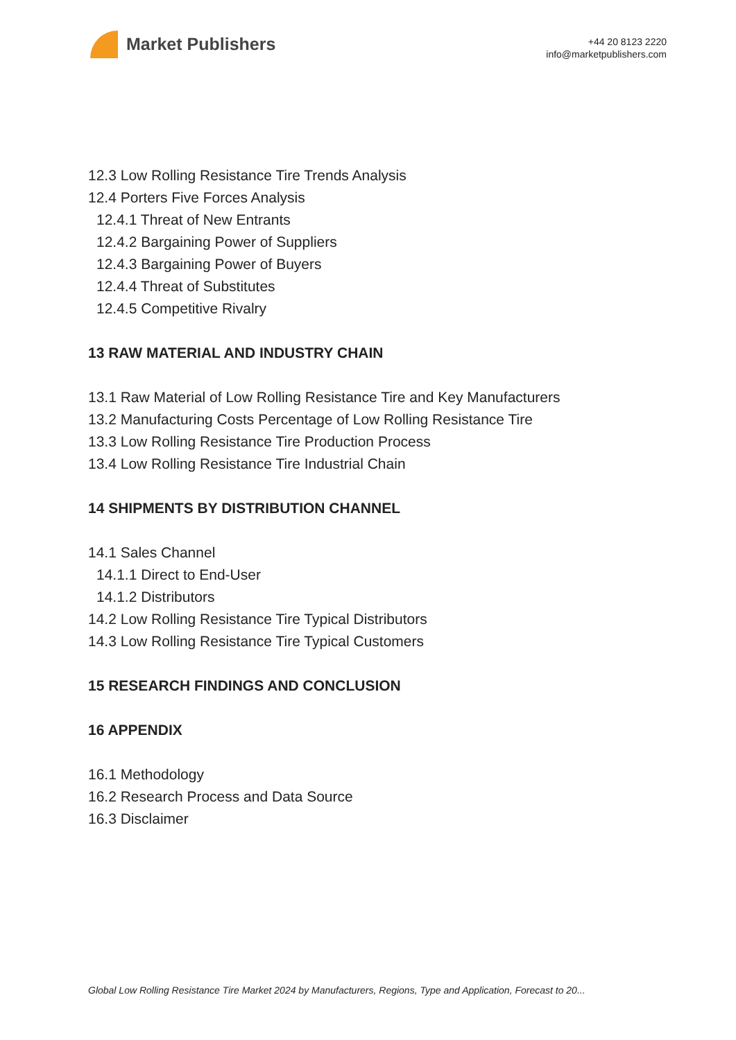Market Publishers
+44 20 8123 2220
info@marketpublishers.com
12.3 Low Rolling Resistance Tire Trends Analysis
12.4 Porters Five Forces Analysis
12.4.1 Threat of New Entrants
12.4.2 Bargaining Power of Suppliers
12.4.3 Bargaining Power of Buyers
12.4.4 Threat of Substitutes
12.4.5 Competitive Rivalry
13 RAW MATERIAL AND INDUSTRY CHAIN
13.1 Raw Material of Low Rolling Resistance Tire and Key Manufacturers
13.2 Manufacturing Costs Percentage of Low Rolling Resistance Tire
13.3 Low Rolling Resistance Tire Production Process
13.4 Low Rolling Resistance Tire Industrial Chain
14 SHIPMENTS BY DISTRIBUTION CHANNEL
14.1 Sales Channel
14.1.1 Direct to End-User
14.1.2 Distributors
14.2 Low Rolling Resistance Tire Typical Distributors
14.3 Low Rolling Resistance Tire Typical Customers
15 RESEARCH FINDINGS AND CONCLUSION
16 APPENDIX
16.1 Methodology
16.2 Research Process and Data Source
16.3 Disclaimer
Global Low Rolling Resistance Tire Market 2024 by Manufacturers, Regions, Type and Application, Forecast to 20...